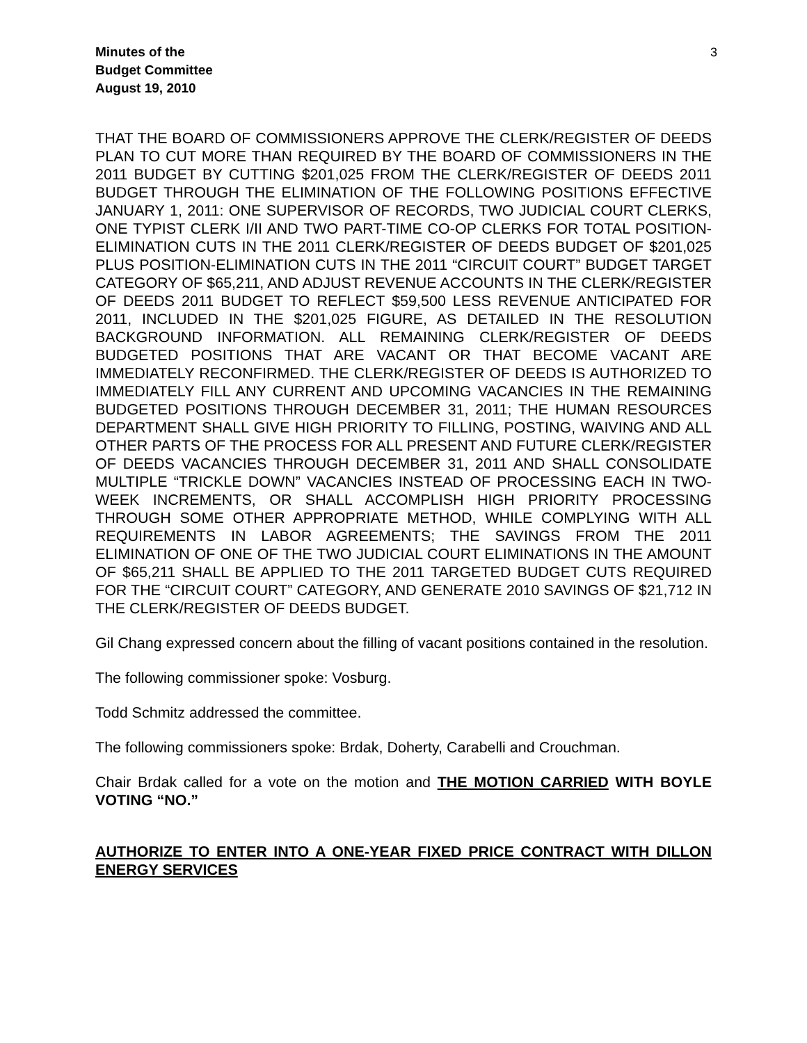Minutes of the
Budget Committee
August 19, 2010
3
THAT THE BOARD OF COMMISSIONERS APPROVE THE CLERK/REGISTER OF DEEDS PLAN TO CUT MORE THAN REQUIRED BY THE BOARD OF COMMISSIONERS IN THE 2011 BUDGET BY CUTTING $201,025 FROM THE CLERK/REGISTER OF DEEDS 2011 BUDGET THROUGH THE ELIMINATION OF THE FOLLOWING POSITIONS EFFECTIVE JANUARY 1, 2011: ONE SUPERVISOR OF RECORDS, TWO JUDICIAL COURT CLERKS, ONE TYPIST CLERK I/II AND TWO PART-TIME CO-OP CLERKS FOR TOTAL POSITION-ELIMINATION CUTS IN THE 2011 CLERK/REGISTER OF DEEDS BUDGET OF $201,025 PLUS POSITION-ELIMINATION CUTS IN THE 2011 “CIRCUIT COURT” BUDGET TARGET CATEGORY OF $65,211, AND ADJUST REVENUE ACCOUNTS IN THE CLERK/REGISTER OF DEEDS 2011 BUDGET TO REFLECT $59,500 LESS REVENUE ANTICIPATED FOR 2011, INCLUDED IN THE $201,025 FIGURE, AS DETAILED IN THE RESOLUTION BACKGROUND INFORMATION. ALL REMAINING CLERK/REGISTER OF DEEDS BUDGETED POSITIONS THAT ARE VACANT OR THAT BECOME VACANT ARE IMMEDIATELY RECONFIRMED. THE CLERK/REGISTER OF DEEDS IS AUTHORIZED TO IMMEDIATELY FILL ANY CURRENT AND UPCOMING VACANCIES IN THE REMAINING BUDGETED POSITIONS THROUGH DECEMBER 31, 2011; THE HUMAN RESOURCES DEPARTMENT SHALL GIVE HIGH PRIORITY TO FILLING, POSTING, WAIVING AND ALL OTHER PARTS OF THE PROCESS FOR ALL PRESENT AND FUTURE CLERK/REGISTER OF DEEDS VACANCIES THROUGH DECEMBER 31, 2011 AND SHALL CONSOLIDATE MULTIPLE “TRICKLE DOWN” VACANCIES INSTEAD OF PROCESSING EACH IN TWO-WEEK INCREMENTS, OR SHALL ACCOMPLISH HIGH PRIORITY PROCESSING THROUGH SOME OTHER APPROPRIATE METHOD, WHILE COMPLYING WITH ALL REQUIREMENTS IN LABOR AGREEMENTS; THE SAVINGS FROM THE 2011 ELIMINATION OF ONE OF THE TWO JUDICIAL COURT ELIMINATIONS IN THE AMOUNT OF $65,211 SHALL BE APPLIED TO THE 2011 TARGETED BUDGET CUTS REQUIRED FOR THE “CIRCUIT COURT” CATEGORY, AND GENERATE 2010 SAVINGS OF $21,712 IN THE CLERK/REGISTER OF DEEDS BUDGET.
Gil Chang expressed concern about the filling of vacant positions contained in the resolution.
The following commissioner spoke: Vosburg.
Todd Schmitz addressed the committee.
The following commissioners spoke: Brdak, Doherty, Carabelli and Crouchman.
Chair Brdak called for a vote on the motion and THE MOTION CARRIED WITH BOYLE VOTING “NO.”
AUTHORIZE TO ENTER INTO A ONE-YEAR FIXED PRICE CONTRACT WITH DILLON ENERGY SERVICES